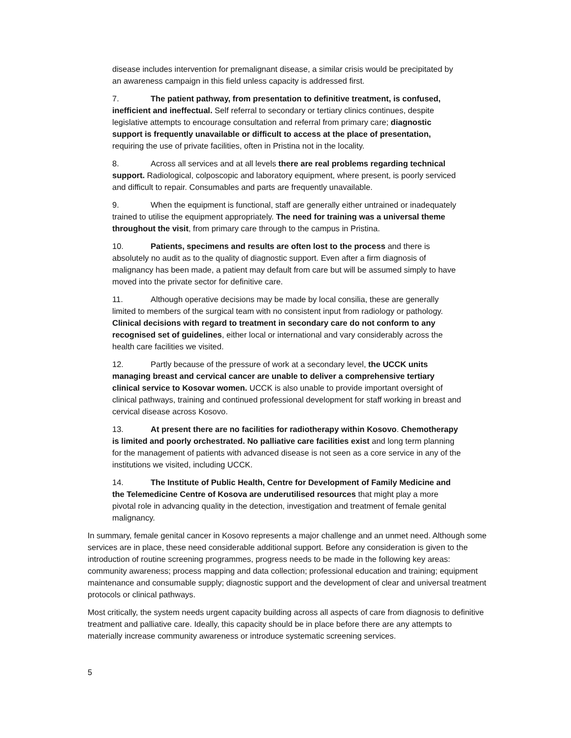disease includes intervention for premalignant disease, a similar crisis would be precipitated by an awareness campaign in this field unless capacity is addressed first.
7. The patient pathway, from presentation to definitive treatment, is confused, inefficient and ineffectual. Self referral to secondary or tertiary clinics continues, despite legislative attempts to encourage consultation and referral from primary care; diagnostic support is frequently unavailable or difficult to access at the place of presentation, requiring the use of private facilities, often in Pristina not in the locality.
8. Across all services and at all levels there are real problems regarding technical support. Radiological, colposcopic and laboratory equipment, where present, is poorly serviced and difficult to repair. Consumables and parts are frequently unavailable.
9. When the equipment is functional, staff are generally either untrained or inadequately trained to utilise the equipment appropriately. The need for training was a universal theme throughout the visit, from primary care through to the campus in Pristina.
10. Patients, specimens and results are often lost to the process and there is absolutely no audit as to the quality of diagnostic support. Even after a firm diagnosis of malignancy has been made, a patient may default from care but will be assumed simply to have moved into the private sector for definitive care.
11. Although operative decisions may be made by local consilia, these are generally limited to members of the surgical team with no consistent input from radiology or pathology. Clinical decisions with regard to treatment in secondary care do not conform to any recognised set of guidelines, either local or international and vary considerably across the health care facilities we visited.
12. Partly because of the pressure of work at a secondary level, the UCCK units managing breast and cervical cancer are unable to deliver a comprehensive tertiary clinical service to Kosovar women. UCCK is also unable to provide important oversight of clinical pathways, training and continued professional development for staff working in breast and cervical disease across Kosovo.
13. At present there are no facilities for radiotherapy within Kosovo. Chemotherapy is limited and poorly orchestrated. No palliative care facilities exist and long term planning for the management of patients with advanced disease is not seen as a core service in any of the institutions we visited, including UCCK.
14. The Institute of Public Health, Centre for Development of Family Medicine and the Telemedicine Centre of Kosova are underutilised resources that might play a more pivotal role in advancing quality in the detection, investigation and treatment of female genital malignancy.
In summary, female genital cancer in Kosovo represents a major challenge and an unmet need. Although some services are in place, these need considerable additional support. Before any consideration is given to the introduction of routine screening programmes, progress needs to be made in the following key areas: community awareness; process mapping and data collection; professional education and training; equipment maintenance and consumable supply; diagnostic support and the development of clear and universal treatment protocols or clinical pathways.
Most critically, the system needs urgent capacity building across all aspects of care from diagnosis to definitive treatment and palliative care. Ideally, this capacity should be in place before there are any attempts to materially increase community awareness or introduce systematic screening services.
5